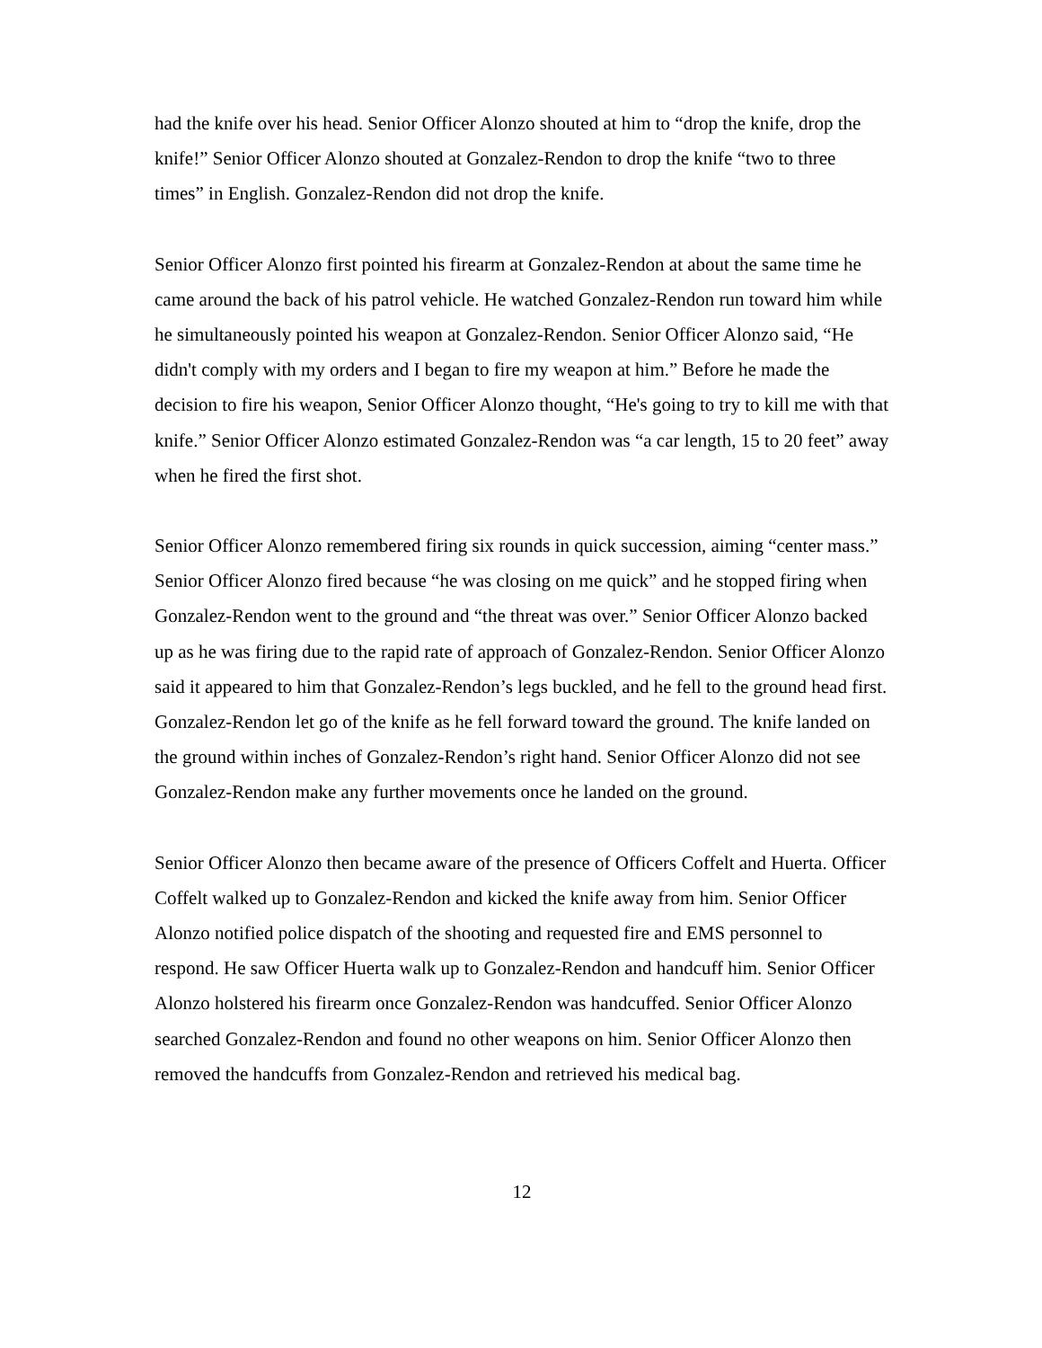had the knife over his head. Senior Officer Alonzo shouted at him to “drop the knife, drop the knife!” Senior Officer Alonzo shouted at Gonzalez-Rendon to drop the knife “two to three times” in English. Gonzalez-Rendon did not drop the knife.
Senior Officer Alonzo first pointed his firearm at Gonzalez-Rendon at about the same time he came around the back of his patrol vehicle. He watched Gonzalez-Rendon run toward him while he simultaneously pointed his weapon at Gonzalez-Rendon. Senior Officer Alonzo said, “He didn't comply with my orders and I began to fire my weapon at him.” Before he made the decision to fire his weapon, Senior Officer Alonzo thought, “He's going to try to kill me with that knife.” Senior Officer Alonzo estimated Gonzalez-Rendon was “a car length, 15 to 20 feet” away when he fired the first shot.
Senior Officer Alonzo remembered firing six rounds in quick succession, aiming “center mass.” Senior Officer Alonzo fired because “he was closing on me quick” and he stopped firing when Gonzalez-Rendon went to the ground and “the threat was over.” Senior Officer Alonzo backed up as he was firing due to the rapid rate of approach of Gonzalez-Rendon. Senior Officer Alonzo said it appeared to him that Gonzalez-Rendon’s legs buckled, and he fell to the ground head first. Gonzalez-Rendon let go of the knife as he fell forward toward the ground. The knife landed on the ground within inches of Gonzalez-Rendon’s right hand. Senior Officer Alonzo did not see Gonzalez-Rendon make any further movements once he landed on the ground.
Senior Officer Alonzo then became aware of the presence of Officers Coffelt and Huerta. Officer Coffelt walked up to Gonzalez-Rendon and kicked the knife away from him. Senior Officer Alonzo notified police dispatch of the shooting and requested fire and EMS personnel to respond. He saw Officer Huerta walk up to Gonzalez-Rendon and handcuff him. Senior Officer Alonzo holstered his firearm once Gonzalez-Rendon was handcuffed. Senior Officer Alonzo searched Gonzalez-Rendon and found no other weapons on him. Senior Officer Alonzo then removed the handcuffs from Gonzalez-Rendon and retrieved his medical bag.
12